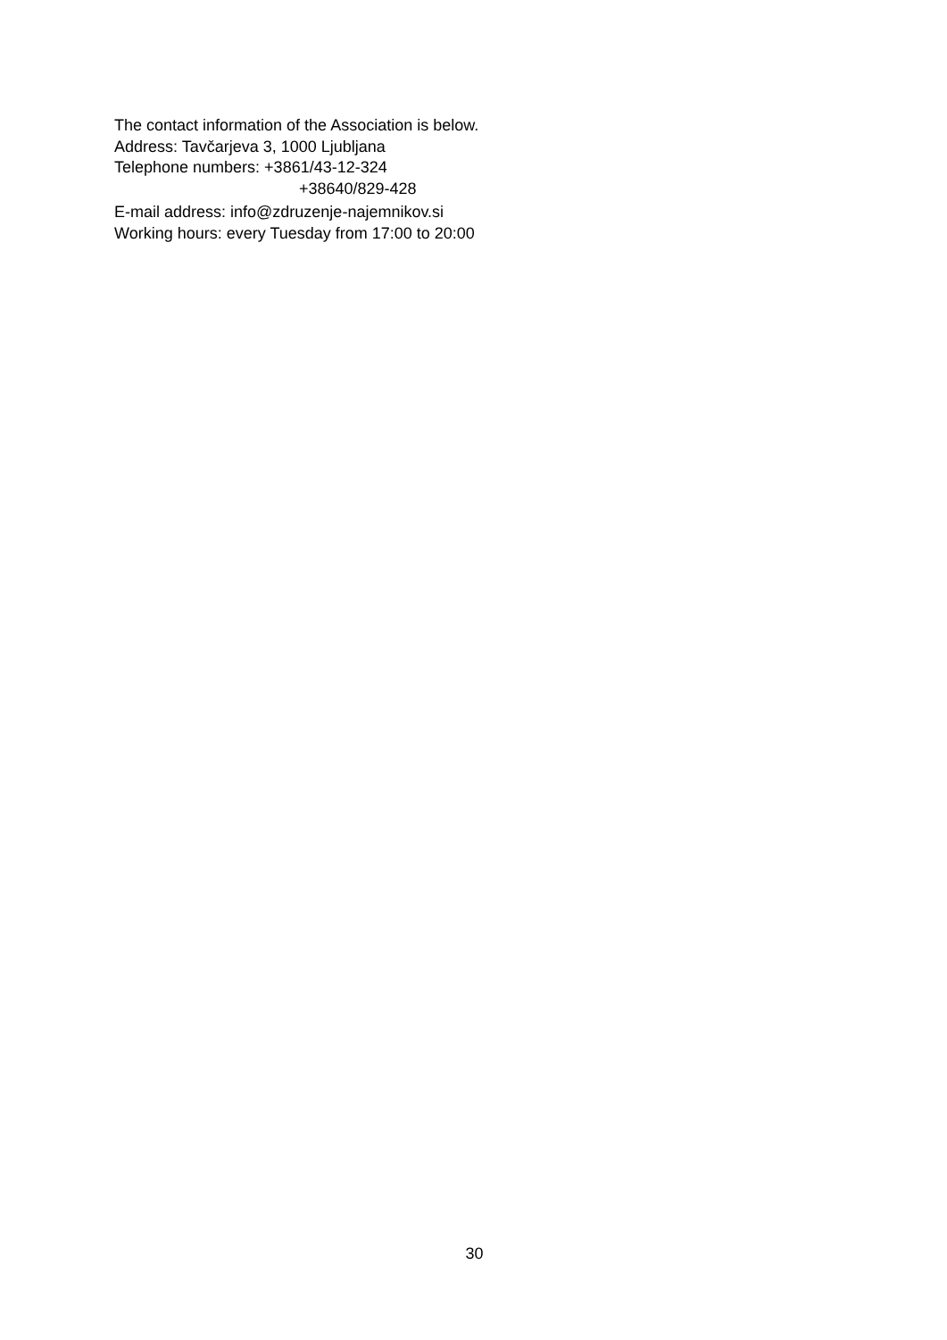The contact information of the Association is below.
Address: Tavčarjeva 3, 1000 Ljubljana
Telephone numbers: +3861/43-12-324
+38640/829-428
E-mail address: info@zdruzenje-najemnikov.si
Working hours: every Tuesday from 17:00 to 20:00
30